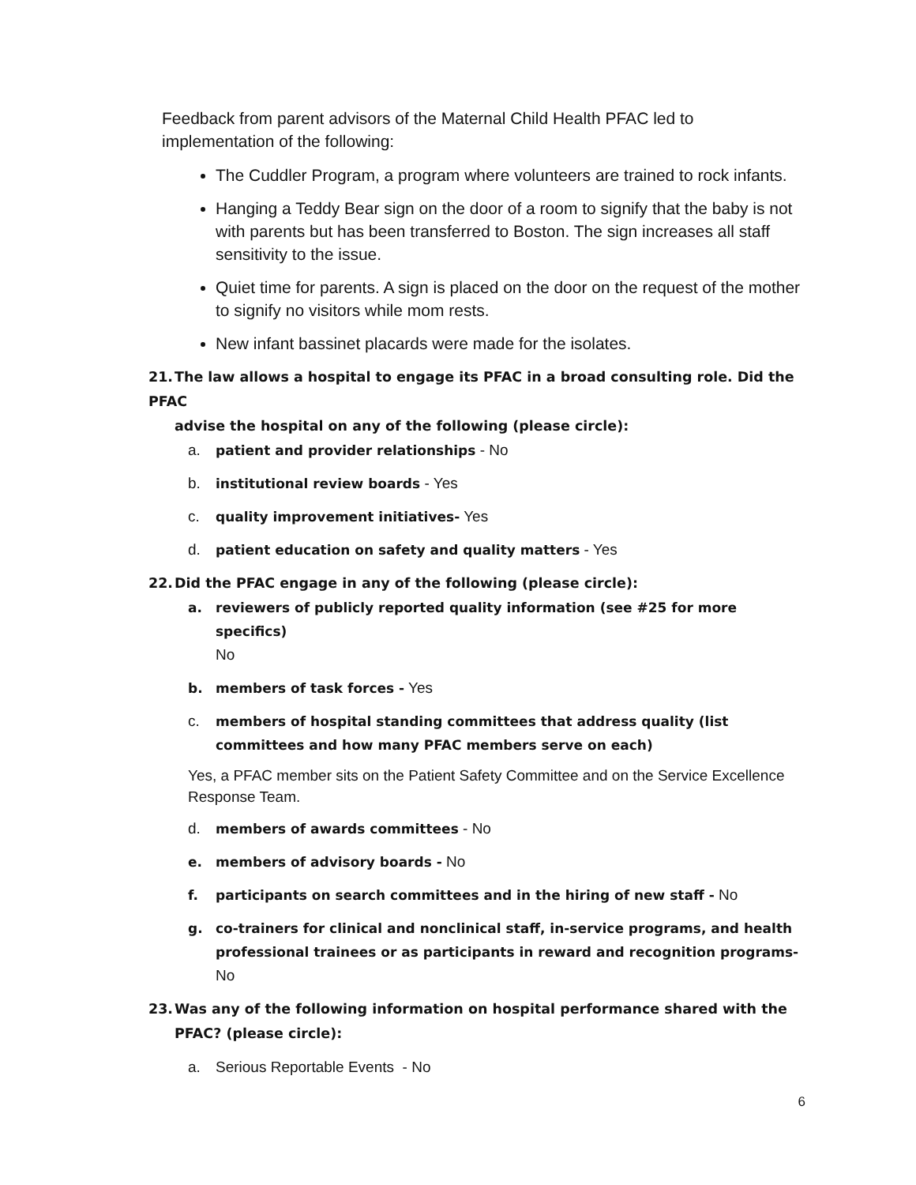Feedback from parent advisors of the Maternal Child Health PFAC led to implementation of the following:
The Cuddler Program, a program where volunteers are trained to rock infants.
Hanging a Teddy Bear sign on the door of a room to signify that the baby is not with parents but has been transferred to Boston. The sign increases all staff sensitivity to the issue.
Quiet time for parents. A sign is placed on the door on the request of the mother to signify no visitors while mom rests.
New infant bassinet placards were made for the isolates.
21. The law allows a hospital to engage its PFAC in a broad consulting role. Did the PFAC
advise the hospital on any of the following (please circle):
a. patient and provider relationships - No
b. institutional review boards - Yes
c. quality improvement initiatives- Yes
d. patient education on safety and quality matters - Yes
22. Did the PFAC engage in any of the following (please circle):
a. reviewers of publicly reported quality information (see #25 for more specifics)
No
b. members of task forces - Yes
c. members of hospital standing committees that address quality (list committees and how many PFAC members serve on each)
Yes, a PFAC member sits on the Patient Safety Committee and on the Service Excellence Response Team.
d. members of awards committees - No
e. members of advisory boards - No
f. participants on search committees and in the hiring of new staff - No
g. co-trainers for clinical and nonclinical staff, in-service programs, and health professional trainees or as participants in reward and recognition programs-
No
23. Was any of the following information on hospital performance shared with the
PFAC? (please circle):
a. Serious Reportable Events - No
6